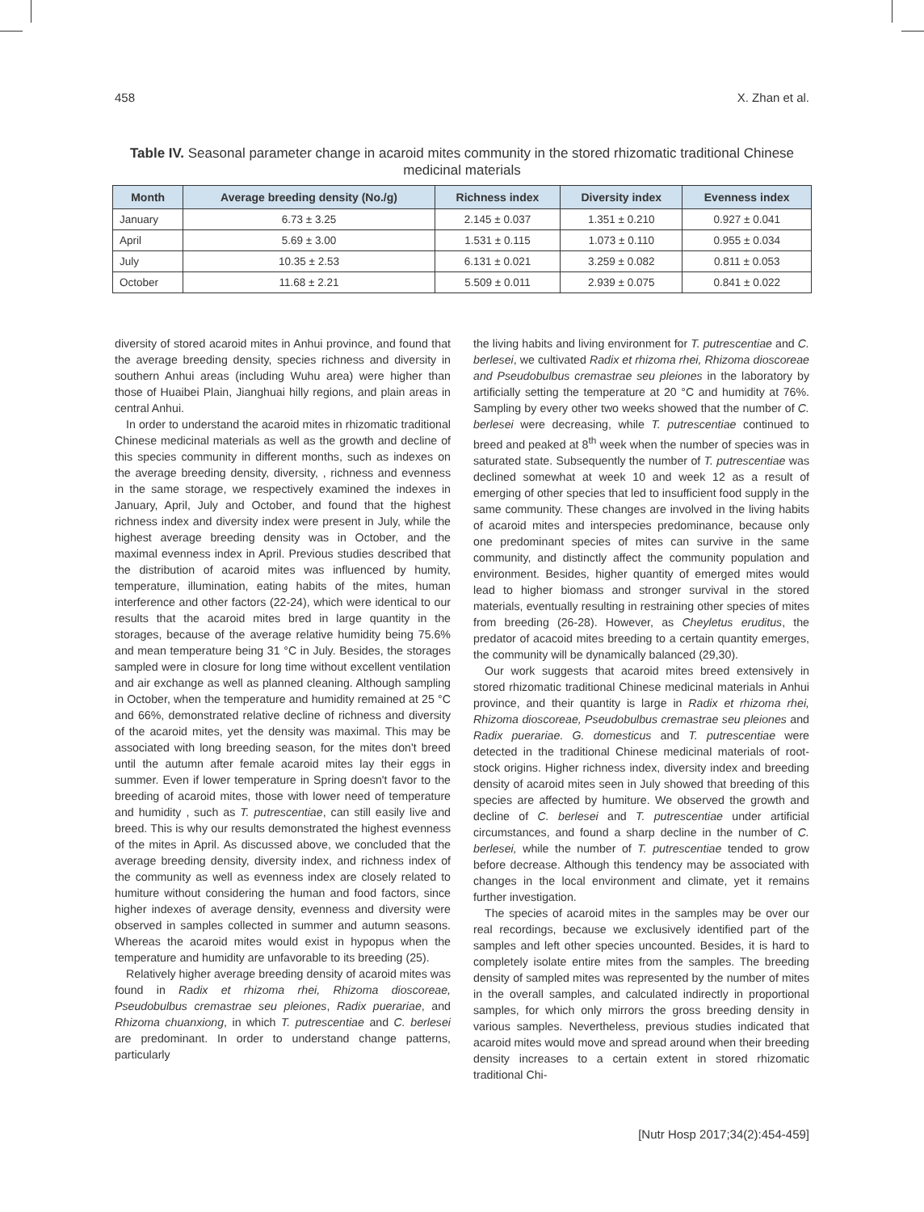458 X. Zhan et al.
Table IV. Seasonal parameter change in acaroid mites community in the stored rhizomatic traditional Chinese medicinal materials
| Month | Average breeding density (No./g) | Richness index | Diversity index | Evenness index |
| --- | --- | --- | --- | --- |
| January | 6.73 ± 3.25 | 2.145 ± 0.037 | 1.351 ± 0.210 | 0.927 ± 0.041 |
| April | 5.69 ± 3.00 | 1.531 ± 0.115 | 1.073 ± 0.110 | 0.955 ± 0.034 |
| July | 10.35 ± 2.53 | 6.131 ± 0.021 | 3.259 ± 0.082 | 0.811 ± 0.053 |
| October | 11.68 ± 2.21 | 5.509 ± 0.011 | 2.939 ± 0.075 | 0.841 ± 0.022 |
diversity of stored acaroid mites in Anhui province, and found that the average breeding density, species richness and diversity in southern Anhui areas (including Wuhu area) were higher than those of Huaibei Plain, Jianghuai hilly regions, and plain areas in central Anhui.
In order to understand the acaroid mites in rhizomatic traditional Chinese medicinal materials as well as the growth and decline of this species community in different months, such as indexes on the average breeding density, diversity, , richness and evenness in the same storage, we respectively examined the indexes in January, April, July and October, and found that the highest richness index and diversity index were present in July, while the highest average breeding density was in October, and the maximal evenness index in April. Previous studies described that the distribution of acaroid mites was influenced by humity, temperature, illumination, eating habits of the mites, human interference and other factors (22-24), which were identical to our results that the acaroid mites bred in large quantity in the storages, because of the average relative humidity being 75.6% and mean temperature being 31 °C in July. Besides, the storages sampled were in closure for long time without excellent ventilation and air exchange as well as planned cleaning. Although sampling in October, when the temperature and humidity remained at 25 °C and 66%, demonstrated relative decline of richness and diversity of the acaroid mites, yet the density was maximal. This may be associated with long breeding season, for the mites don't breed until the autumn after female acaroid mites lay their eggs in summer. Even if lower temperature in Spring doesn't favor to the breeding of acaroid mites, those with lower need of temperature and humidity , such as T. putrescentiae, can still easily live and breed. This is why our results demonstrated the highest evenness of the mites in April. As discussed above, we concluded that the average breeding density, diversity index, and richness index of the community as well as evenness index are closely related to humiture without considering the human and food factors, since higher indexes of average density, evenness and diversity were observed in samples collected in summer and autumn seasons. Whereas the acaroid mites would exist in hypopus when the temperature and humidity are unfavorable to its breeding (25).
Relatively higher average breeding density of acaroid mites was found in Radix et rhizoma rhei, Rhizoma dioscoreae, Pseudobulbus cremastrae seu pleiones, Radix puerariae, and Rhizoma chuanxiong, in which T. putrescentiae and C. berlesei are predominant. In order to understand change patterns, particularly
the living habits and living environment for T. putrescentiae and C. berlesei, we cultivated Radix et rhizoma rhei, Rhizoma dioscoreae and Pseudobulbus cremastrae seu pleiones in the laboratory by artificially setting the temperature at 20 °C and humidity at 76%. Sampling by every other two weeks showed that the number of C. berlesei were decreasing, while T. putrescentiae continued to breed and peaked at 8<sup>th</sup> week when the number of species was in saturated state. Subsequently the number of T. putrescentiae was declined somewhat at week 10 and week 12 as a result of emerging of other species that led to insufficient food supply in the same community. These changes are involved in the living habits of acaroid mites and interspecies predominance, because only one predominant species of mites can survive in the same community, and distinctly affect the community population and environment. Besides, higher quantity of emerged mites would lead to higher biomass and stronger survival in the stored materials, eventually resulting in restraining other species of mites from breeding (26-28). However, as Cheyletus eruditus, the predator of acacoid mites breeding to a certain quantity emerges, the community will be dynamically balanced (29,30).
Our work suggests that acaroid mites breed extensively in stored rhizomatic traditional Chinese medicinal materials in Anhui province, and their quantity is large in Radix et rhizoma rhei, Rhizoma dioscoreae, Pseudobulbus cremastrae seu pleiones and Radix puerariae. G. domesticus and T. putrescentiae were detected in the traditional Chinese medicinal materials of root-stock origins. Higher richness index, diversity index and breeding density of acaroid mites seen in July showed that breeding of this species are affected by humiture. We observed the growth and decline of C. berlesei and T. putrescentiae under artificial circumstances, and found a sharp decline in the number of C. berlesei, while the number of T. putrescentiae tended to grow before decrease. Although this tendency may be associated with changes in the local environment and climate, yet it remains further investigation.
The species of acaroid mites in the samples may be over our real recordings, because we exclusively identified part of the samples and left other species uncounted. Besides, it is hard to completely isolate entire mites from the samples. The breeding density of sampled mites was represented by the number of mites in the overall samples, and calculated indirectly in proportional samples, for which only mirrors the gross breeding density in various samples. Nevertheless, previous studies indicated that acaroid mites would move and spread around when their breeding density increases to a certain extent in stored rhizomatic traditional Chi-
[Nutr Hosp 2017;34(2):454-459]